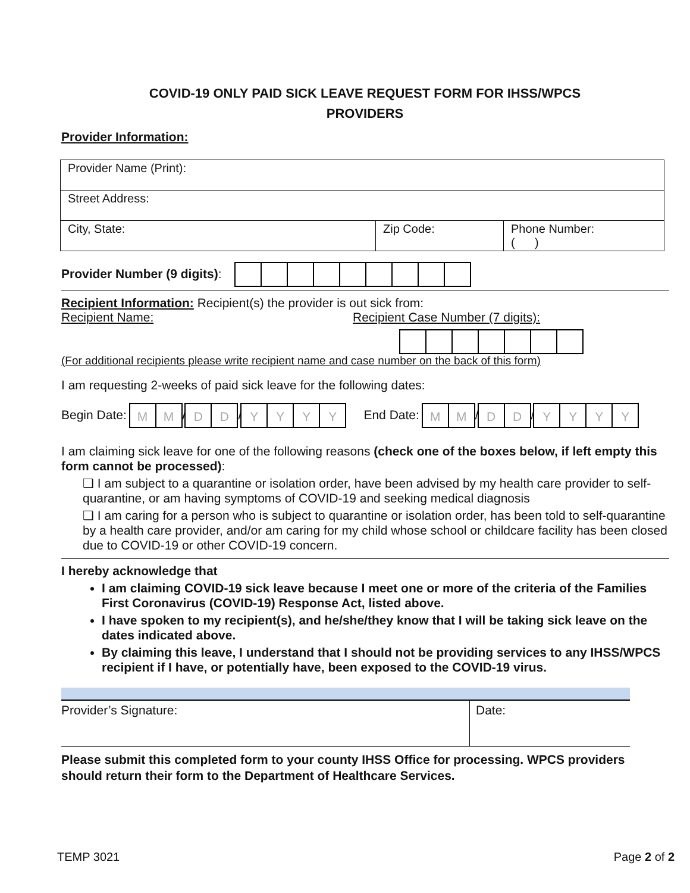COVID-19 ONLY PAID SICK LEAVE REQUEST FORM FOR IHSS/WPCS
PROVIDERS
Provider Information:
| Provider Name (Print): | | |
| Street Address: | | |
| City, State: | Zip Code: | Phone Number: ( ) |
Provider Number (9 digits):
Recipient Information: Recipient(s) the provider is out sick from:
Recipient Name: Recipient Case Number (7 digits):
(For additional recipients please write recipient name and case number on the back of this form)
I am requesting 2-weeks of paid sick leave for the following dates:
Begin Date: MM/DD/YYYY End Date: MM/DD/YYYY
I am claiming sick leave for one of the following reasons (check one of the boxes below, if left empty this form cannot be processed):
❏ I am subject to a quarantine or isolation order, have been advised by my health care provider to self-quarantine, or am having symptoms of COVID-19 and seeking medical diagnosis
❏ I am caring for a person who is subject to quarantine or isolation order, has been told to self-quarantine by a health care provider, and/or am caring for my child whose school or childcare facility has been closed due to COVID-19 or other COVID-19 concern.
I hereby acknowledge that
I am claiming COVID-19 sick leave because I meet one or more of the criteria of the Families First Coronavirus (COVID-19) Response Act, listed above.
I have spoken to my recipient(s), and he/she/they know that I will be taking sick leave on the dates indicated above.
By claiming this leave, I understand that I should not be providing services to any IHSS/WPCS recipient if I have, or potentially have, been exposed to the COVID-19 virus.
| Provider’s Signature: | Date: |
Please submit this completed form to your county IHSS Office for processing. WPCS providers should return their form to the Department of Healthcare Services.
TEMP 3021 Page 2 of 2